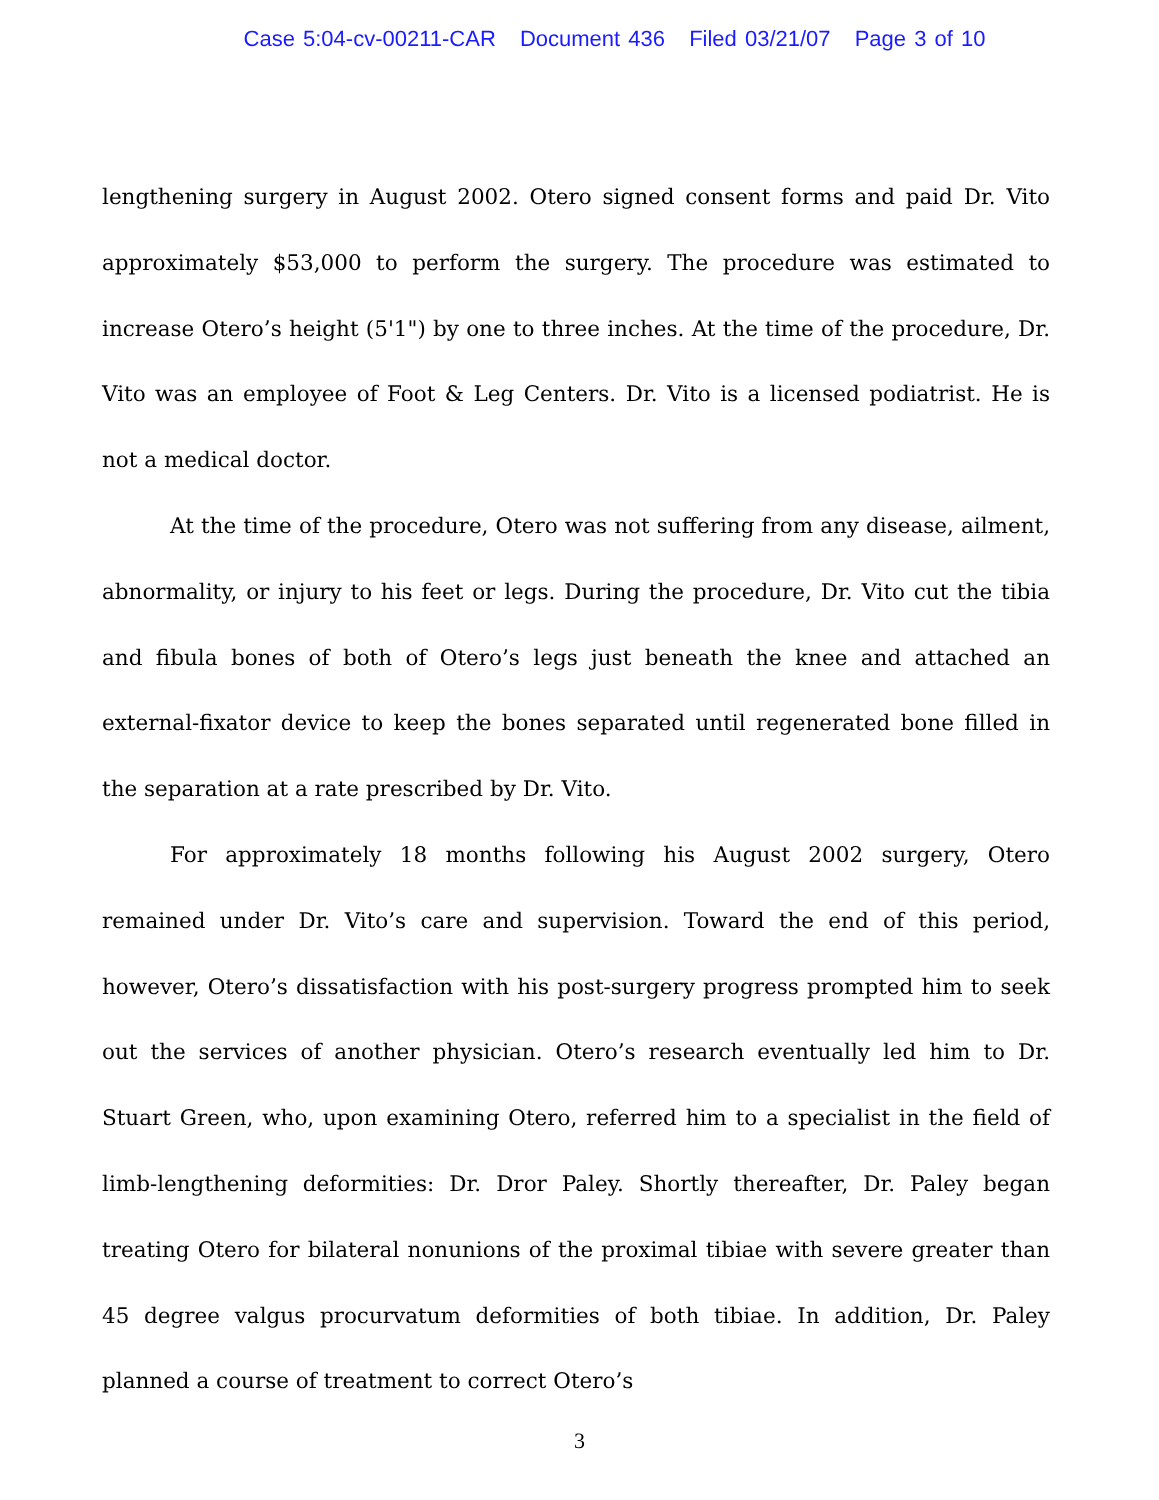Case 5:04-cv-00211-CAR Document 436 Filed 03/21/07 Page 3 of 10
lengthening surgery in August 2002. Otero signed consent forms and paid Dr. Vito approximately $53,000 to perform the surgery. The procedure was estimated to increase Otero’s height (5'1") by one to three inches. At the time of the procedure, Dr. Vito was an employee of Foot & Leg Centers. Dr. Vito is a licensed podiatrist. He is not a medical doctor.
At the time of the procedure, Otero was not suffering from any disease, ailment, abnormality, or injury to his feet or legs. During the procedure, Dr. Vito cut the tibia and fibula bones of both of Otero’s legs just beneath the knee and attached an external-fixator device to keep the bones separated until regenerated bone filled in the separation at a rate prescribed by Dr. Vito.
For approximately 18 months following his August 2002 surgery, Otero remained under Dr. Vito’s care and supervision. Toward the end of this period, however, Otero’s dissatisfaction with his post-surgery progress prompted him to seek out the services of another physician. Otero’s research eventually led him to Dr. Stuart Green, who, upon examining Otero, referred him to a specialist in the field of limb-lengthening deformities: Dr. Dror Paley. Shortly thereafter, Dr. Paley began treating Otero for bilateral nonunions of the proximal tibiae with severe greater than 45 degree valgus procurvatum deformities of both tibiae. In addition, Dr. Paley planned a course of treatment to correct Otero’s
3